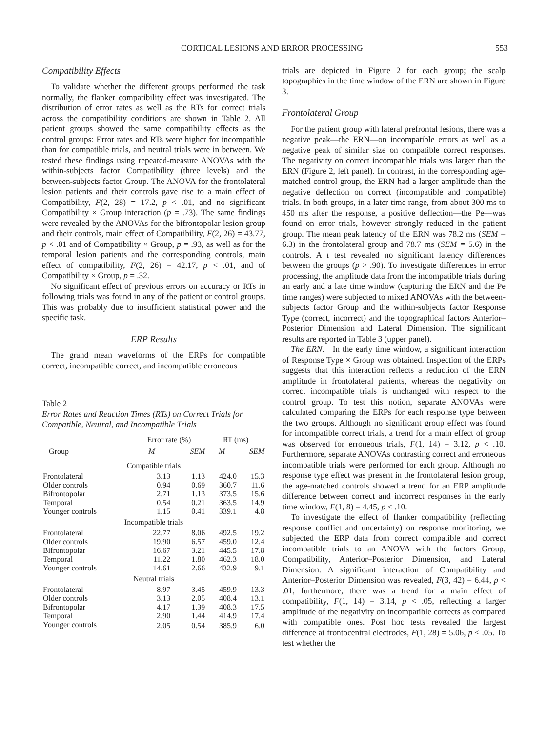CORTICAL LESIONS AND ERROR PROCESSING 553
Compatibility Effects
To validate whether the different groups performed the task normally, the flanker compatibility effect was investigated. The distribution of error rates as well as the RTs for correct trials across the compatibility conditions are shown in Table 2. All patient groups showed the same compatibility effects as the control groups: Error rates and RTs were higher for incompatible than for compatible trials, and neutral trials were in between. We tested these findings using repeated-measure ANOVAs with the within-subjects factor Compatibility (three levels) and the between-subjects factor Group. The ANOVA for the frontolateral lesion patients and their controls gave rise to a main effect of Compatibility, F(2, 28) = 17.2, p < .01, and no significant Compatibility × Group interaction (p = .73). The same findings were revealed by the ANOVAs for the bifrontopolar lesion group and their controls, main effect of Compatibility, F(2, 26) = 43.77, p < .01 and of Compatibility × Group, p = .93, as well as for the temporal lesion patients and the corresponding controls, main effect of compatibility, F(2, 26) = 42.17, p < .01, and of Compatibility × Group, p = .32.
No significant effect of previous errors on accuracy or RTs in following trials was found in any of the patient or control groups. This was probably due to insufficient statistical power and the specific task.
ERP Results
The grand mean waveforms of the ERPs for compatible correct, incompatible correct, and incompatible erroneous
Table 2
Error Rates and Reaction Times (RTs) on Correct Trials for Compatible, Neutral, and Incompatible Trials
| | Error rate (%) | | RT (ms) | |
| --- | --- | --- | --- | --- |
| Group | M | SEM | M | SEM |
| Compatible trials | | | | |
| Frontolateral | 3.13 | 1.13 | 424.0 | 15.3 |
| Older controls | 0.94 | 0.69 | 360.7 | 11.6 |
| Bifrontopolar | 2.71 | 1.13 | 373.5 | 15.6 |
| Temporal | 0.54 | 0.21 | 363.5 | 14.9 |
| Younger controls | 1.15 | 0.41 | 339.1 | 4.8 |
| Incompatible trials | | | | |
| Frontolateral | 22.77 | 8.06 | 492.5 | 19.2 |
| Older controls | 19.90 | 6.57 | 459.0 | 12.4 |
| Bifrontopolar | 16.67 | 3.21 | 445.5 | 17.8 |
| Temporal | 11.22 | 1.80 | 462.3 | 18.0 |
| Younger controls | 14.61 | 2.66 | 432.9 | 9.1 |
| Neutral trials | | | | |
| Frontolateral | 8.97 | 3.45 | 459.9 | 13.3 |
| Older controls | 3.13 | 2.05 | 408.4 | 13.1 |
| Bifrontopolar | 4.17 | 1.39 | 408.3 | 17.5 |
| Temporal | 2.90 | 1.44 | 414.9 | 17.4 |
| Younger controls | 2.05 | 0.54 | 385.9 | 6.0 |
trials are depicted in Figure 2 for each group; the scalp topographies in the time window of the ERN are shown in Figure 3.
Frontolateral Group
For the patient group with lateral prefrontal lesions, there was a negative peak—the ERN—on incompatible errors as well as a negative peak of similar size on compatible correct responses. The negativity on correct incompatible trials was larger than the ERN (Figure 2, left panel). In contrast, in the corresponding age-matched control group, the ERN had a larger amplitude than the negative deflection on correct (incompatible and compatible) trials. In both groups, in a later time range, from about 300 ms to 450 ms after the response, a positive deflection—the Pe—was found on error trials, however strongly reduced in the patient group. The mean peak latency of the ERN was 78.2 ms (SEM = 6.3) in the frontolateral group and 78.7 ms (SEM = 5.6) in the controls. A t test revealed no significant latency differences between the groups (p > .90). To investigate differences in error processing, the amplitude data from the incompatible trials during an early and a late time window (capturing the ERN and the Pe time ranges) were subjected to mixed ANOVAs with the between-subjects factor Group and the within-subjects factor Response Type (correct, incorrect) and the topographical factors Anterior–Posterior Dimension and Lateral Dimension. The significant results are reported in Table 3 (upper panel).
The ERN. In the early time window, a significant interaction of Response Type × Group was obtained. Inspection of the ERPs suggests that this interaction reflects a reduction of the ERN amplitude in frontolateral patients, whereas the negativity on correct incompatible trials is unchanged with respect to the control group. To test this notion, separate ANOVAs were calculated comparing the ERPs for each response type between the two groups. Although no significant group effect was found for incompatible correct trials, a trend for a main effect of group was observed for erroneous trials, F(1, 14) = 3.12, p < .10. Furthermore, separate ANOVAs contrasting correct and erroneous incompatible trials were performed for each group. Although no response type effect was present in the frontolateral lesion group, the age-matched controls showed a trend for an ERP amplitude difference between correct and incorrect responses in the early time window, F(1, 8) = 4.45, p < .10.
To investigate the effect of flanker compatibility (reflecting response conflict and uncertainty) on response monitoring, we subjected the ERP data from correct compatible and correct incompatible trials to an ANOVA with the factors Group, Compatibility, Anterior–Posterior Dimension, and Lateral Dimension. A significant interaction of Compatibility and Anterior–Posterior Dimension was revealed, F(3, 42) = 6.44, p < .01; furthermore, there was a trend for a main effect of compatibility, F(1, 14) = 3.14, p < .05, reflecting a larger amplitude of the negativity on incompatible corrects as compared with compatible ones. Post hoc tests revealed the largest difference at frontocentral electrodes, F(1, 28) = 5.06, p < .05. To test whether the